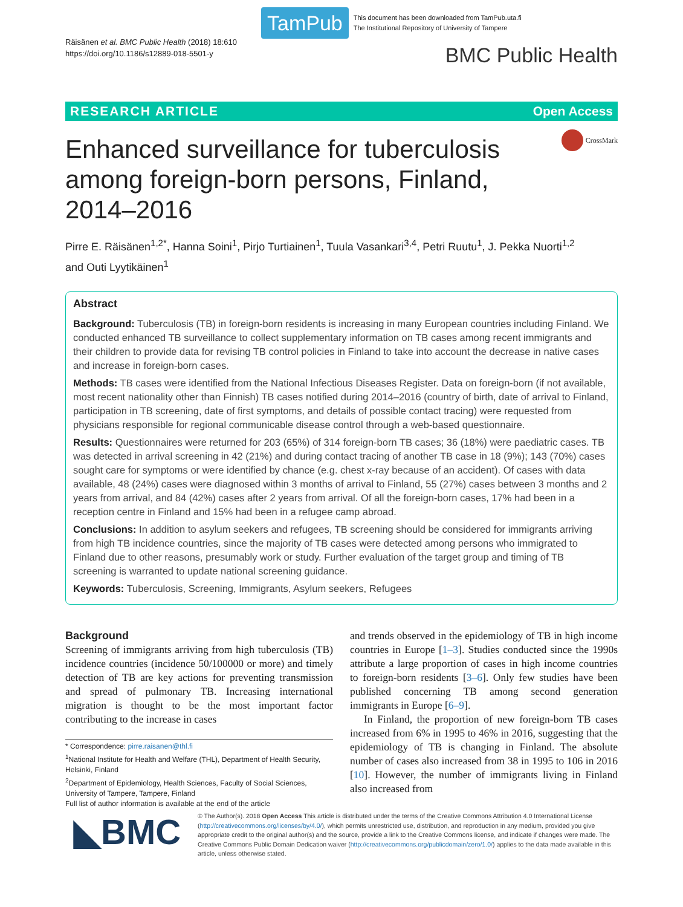TamPub
This document has been downloaded from TamPub.uta.fi
The Institutional Repository of University of Tampere
Räisänen et al. BMC Public Health (2018) 18:610
https://doi.org/10.1186/s12889-018-5501-y
BMC Public Health
RESEARCH ARTICLE Open Access
Enhanced surveillance for tuberculosis among foreign-born persons, Finland, 2014–2016
CrossMark
Pirre E. Räisänen<sup>1,2*</sup>, Hanna Soini<sup>1</sup>, Pirjo Turtiainen<sup>1</sup>, Tuula Vasankari<sup>3,4</sup>, Petri Ruutu<sup>1</sup>, J. Pekka Nuorti<sup>1,2</sup>
and Outi Lyytikäinen<sup>1</sup>
Abstract
Background: Tuberculosis (TB) in foreign-born residents is increasing in many European countries including Finland. We conducted enhanced TB surveillance to collect supplementary information on TB cases among recent immigrants and their children to provide data for revising TB control policies in Finland to take into account the decrease in native cases and increase in foreign-born cases.
Methods: TB cases were identified from the National Infectious Diseases Register. Data on foreign-born (if not available, most recent nationality other than Finnish) TB cases notified during 2014–2016 (country of birth, date of arrival to Finland, participation in TB screening, date of first symptoms, and details of possible contact tracing) were requested from physicians responsible for regional communicable disease control through a web-based questionnaire.
Results: Questionnaires were returned for 203 (65%) of 314 foreign-born TB cases; 36 (18%) were paediatric cases. TB was detected in arrival screening in 42 (21%) and during contact tracing of another TB case in 18 (9%); 143 (70%) cases sought care for symptoms or were identified by chance (e.g. chest x-ray because of an accident). Of cases with data available, 48 (24%) cases were diagnosed within 3 months of arrival to Finland, 55 (27%) cases between 3 months and 2 years from arrival, and 84 (42%) cases after 2 years from arrival. Of all the foreign-born cases, 17% had been in a reception centre in Finland and 15% had been in a refugee camp abroad.
Conclusions: In addition to asylum seekers and refugees, TB screening should be considered for immigrants arriving from high TB incidence countries, since the majority of TB cases were detected among persons who immigrated to Finland due to other reasons, presumably work or study. Further evaluation of the target group and timing of TB screening is warranted to update national screening guidance.
Keywords: Tuberculosis, Screening, Immigrants, Asylum seekers, Refugees
Background
Screening of immigrants arriving from high tuberculosis (TB) incidence countries (incidence 50/100000 or more) and timely detection of TB are key actions for preventing transmission and spread of pulmonary TB. Increasing international migration is thought to be the most important factor contributing to the increase in cases
* Correspondence: pirre.raisanen@thl.fi
<sup>1</sup> National Institute for Health and Welfare (THL), Department of Health Security, Helsinki, Finland
<sup>2</sup> Department of Epidemiology, Health Sciences, Faculty of Social Sciences, University of Tampere, Tampere, Finland
Full list of author information is available at the end of the article
and trends observed in the epidemiology of TB in high income countries in Europe [1–3]. Studies conducted since the 1990s attribute a large proportion of cases in high income countries to foreign-born residents [3–6]. Only few studies have been published concerning TB among second generation immigrants in Europe [6–9].
In Finland, the proportion of new foreign-born TB cases increased from 6% in 1995 to 46% in 2016, suggesting that the epidemiology of TB is changing in Finland. The absolute number of cases also increased from 38 in 1995 to 106 in 2016 [10]. However, the number of immigrants living in Finland also increased from
◣BMC
© The Author(s). 2018 Open Access This article is distributed under the terms of the Creative Commons Attribution 4.0 International License (http://creativecommons.org/licenses/by/4.0/), which permits unrestricted use, distribution, and reproduction in any medium, provided you give appropriate credit to the original author(s) and the source, provide a link to the Creative Commons license, and indicate if changes were made. The Creative Commons Public Domain Dedication waiver (http://creativecommons.org/publicdomain/zero/1.0/) applies to the data made available in this article, unless otherwise stated.